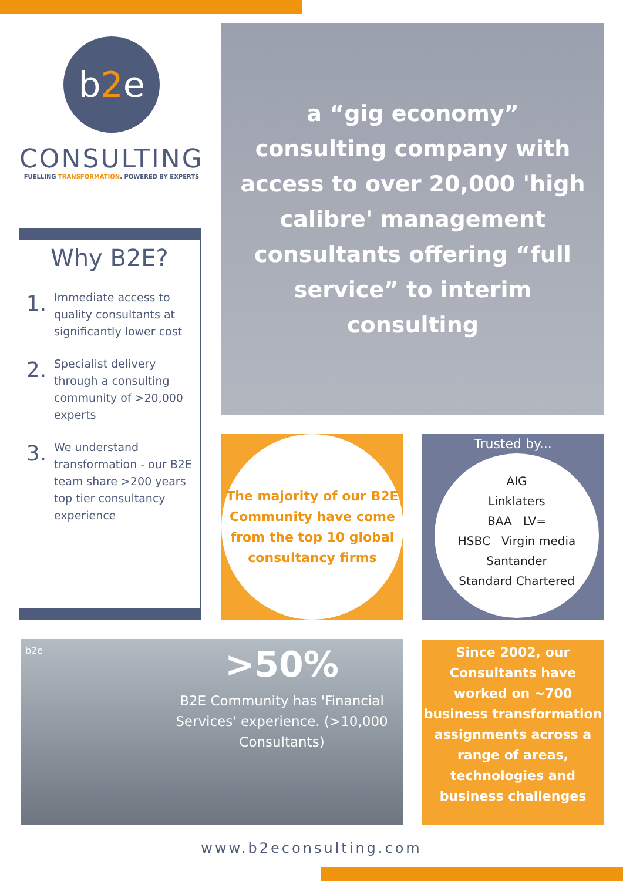b2e
CONSULTING
FUELLING TRANSFORMATION. POWERED BY EXPERTS
Why B2E?
1.
Immediate access to quality consultants at significantly lower cost
2.
Specialist delivery through a consulting community of >20,000 experts
3.
We understand transformation - our B2E team share >200 years top tier consultancy experience
a “gig economy” consulting company with access to over 20,000 'high calibre' management consultants offering “full service” to interim consulting
The majority of our B2E Community have come from the top 10 global consultancy firms
Trusted by...
AIG
Linklaters
BAA LV=
HSBC Virgin media
Santander
Standard Chartered
b2e
>50%
B2E Community has 'Financial Services' experience. (>10,000 Consultants)
Since 2002, our Consultants have worked on ~700 business transformation assignments across a range of areas, technologies and business challenges
www.b2econsulting.com